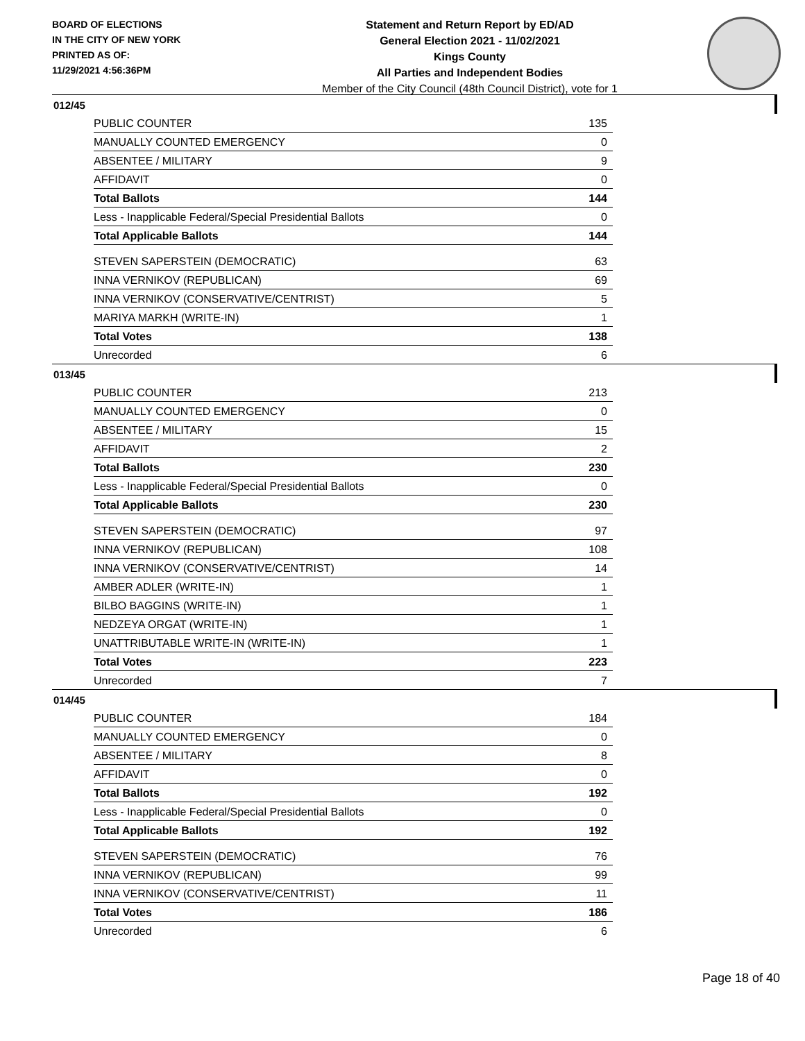BOARD OF ELECTIONS
IN THE CITY OF NEW YORK
PRINTED AS OF:
11/29/2021 4:56:36PM
Statement and Return Report by ED/AD
General Election 2021 - 11/02/2021
Kings County
All Parties and Independent Bodies
Member of the City Council (48th Council District), vote for 1
012/45
| PUBLIC COUNTER | 135 |
| MANUALLY COUNTED EMERGENCY | 0 |
| ABSENTEE / MILITARY | 9 |
| AFFIDAVIT | 0 |
| Total Ballots | 144 |
| Less - Inapplicable Federal/Special Presidential Ballots | 0 |
| Total Applicable Ballots | 144 |
| STEVEN SAPERSTEIN (DEMOCRATIC) | 63 |
| INNA VERNIKOV (REPUBLICAN) | 69 |
| INNA VERNIKOV (CONSERVATIVE/CENTRIST) | 5 |
| MARIYA MARKH (WRITE-IN) | 1 |
| Total Votes | 138 |
| Unrecorded | 6 |
013/45
| PUBLIC COUNTER | 213 |
| MANUALLY COUNTED EMERGENCY | 0 |
| ABSENTEE / MILITARY | 15 |
| AFFIDAVIT | 2 |
| Total Ballots | 230 |
| Less - Inapplicable Federal/Special Presidential Ballots | 0 |
| Total Applicable Ballots | 230 |
| STEVEN SAPERSTEIN (DEMOCRATIC) | 97 |
| INNA VERNIKOV (REPUBLICAN) | 108 |
| INNA VERNIKOV (CONSERVATIVE/CENTRIST) | 14 |
| AMBER ADLER (WRITE-IN) | 1 |
| BILBO BAGGINS (WRITE-IN) | 1 |
| NEDZEYA ORGAT (WRITE-IN) | 1 |
| UNATTRIBUTABLE WRITE-IN (WRITE-IN) | 1 |
| Total Votes | 223 |
| Unrecorded | 7 |
014/45
| PUBLIC COUNTER | 184 |
| MANUALLY COUNTED EMERGENCY | 0 |
| ABSENTEE / MILITARY | 8 |
| AFFIDAVIT | 0 |
| Total Ballots | 192 |
| Less - Inapplicable Federal/Special Presidential Ballots | 0 |
| Total Applicable Ballots | 192 |
| STEVEN SAPERSTEIN (DEMOCRATIC) | 76 |
| INNA VERNIKOV (REPUBLICAN) | 99 |
| INNA VERNIKOV (CONSERVATIVE/CENTRIST) | 11 |
| Total Votes | 186 |
| Unrecorded | 6 |
Page 18 of 40